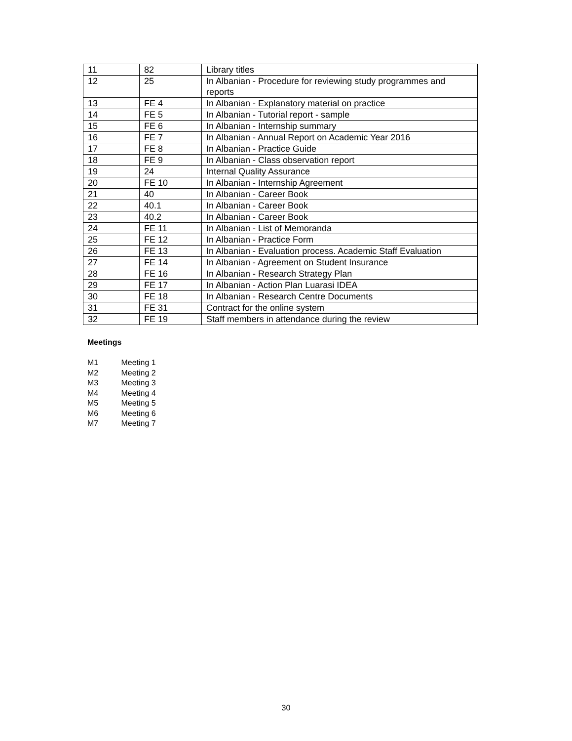| 11 | 82 | Library titles |
| 12 | 25 | In Albanian - Procedure for reviewing study programmes and reports |
| 13 | FE 4 | In Albanian - Explanatory material on practice |
| 14 | FE 5 | In Albanian - Tutorial report - sample |
| 15 | FE 6 | In Albanian - Internship summary |
| 16 | FE 7 | In Albanian - Annual Report on Academic Year 2016 |
| 17 | FE 8 | In Albanian - Practice Guide |
| 18 | FE 9 | In Albanian - Class observation report |
| 19 | 24 | Internal Quality Assurance |
| 20 | FE 10 | In Albanian - Internship Agreement |
| 21 | 40 | In Albanian - Career Book |
| 22 | 40.1 | In Albanian - Career Book |
| 23 | 40.2 | In Albanian - Career Book |
| 24 | FE 11 | In Albanian - List of Memoranda |
| 25 | FE 12 | In Albanian - Practice Form |
| 26 | FE 13 | In Albanian - Evaluation process. Academic Staff Evaluation |
| 27 | FE 14 | In Albanian - Agreement on Student Insurance |
| 28 | FE 16 | In Albanian - Research Strategy Plan |
| 29 | FE 17 | In Albanian - Action Plan Luarasi IDEA |
| 30 | FE 18 | In Albanian - Research Centre Documents |
| 31 | FE 31 | Contract for the online system |
| 32 | FE 19 | Staff members in attendance during the review |
Meetings
M1 Meeting 1
M2 Meeting 2
M3 Meeting 3
M4 Meeting 4
M5 Meeting 5
M6 Meeting 6
M7 Meeting 7
30